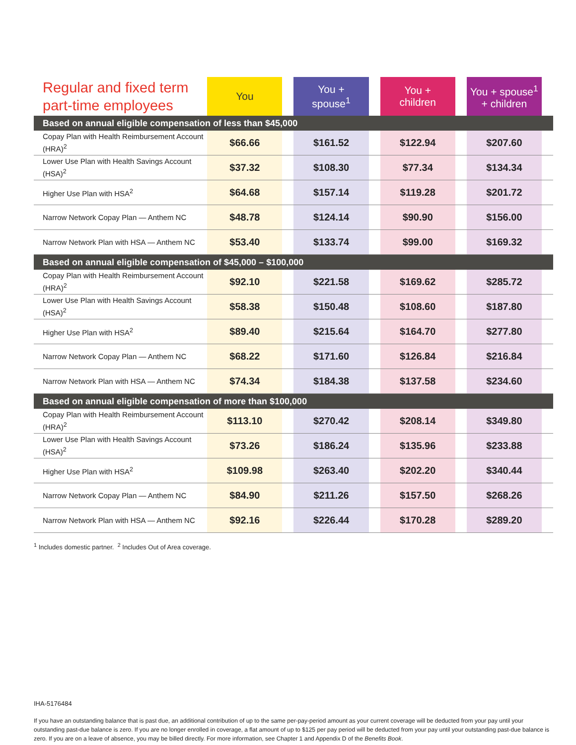| Regular and fixed term part-time employees | You | | You + spouse<sup>1</sup> | | You + children | | You + spouse<sup>1</sup> + children | |
| --- | --- | --- | --- | --- | --- | --- | --- | --- |
| Based on annual eligible compensation of less than $45,000 | | | | | | | | |
| Copay Plan with Health Reimbursement Account (HRA)<sup>2</sup> | $66.66 | | $161.52 | | $122.94 | | $207.60 | |
| Lower Use Plan with Health Savings Account (HSA)<sup>2</sup> | $37.32 | | $108.30 | | $77.34 | | $134.34 | |
| Higher Use Plan with HSA<sup>2</sup> | $64.68 | | $157.14 | | $119.28 | | $201.72 | |
| Narrow Network Copay Plan — Anthem NC | $48.78 | | $124.14 | | $90.90 | | $156.00 | |
| Narrow Network Plan with HSA — Anthem NC | $53.40 | | $133.74 | | $99.00 | | $169.32 | |
| Based on annual eligible compensation of $45,000 – $100,000 | | | | | | | | |
| Copay Plan with Health Reimbursement Account (HRA)<sup>2</sup> | $92.10 | | $221.58 | | $169.62 | | $285.72 | |
| Lower Use Plan with Health Savings Account (HSA)<sup>2</sup> | $58.38 | | $150.48 | | $108.60 | | $187.80 | |
| Higher Use Plan with HSA<sup>2</sup> | $89.40 | | $215.64 | | $164.70 | | $277.80 | |
| Narrow Network Copay Plan — Anthem NC | $68.22 | | $171.60 | | $126.84 | | $216.84 | |
| Narrow Network Plan with HSA — Anthem NC | $74.34 | | $184.38 | | $137.58 | | $234.60 | |
| Based on annual eligible compensation of more than $100,000 | | | | | | | | |
| Copay Plan with Health Reimbursement Account (HRA)<sup>2</sup> | $113.10 | | $270.42 | | $208.14 | | $349.80 | |
| Lower Use Plan with Health Savings Account (HSA)<sup>2</sup> | $73.26 | | $186.24 | | $135.96 | | $233.88 | |
| Higher Use Plan with HSA<sup>2</sup> | $109.98 | | $263.40 | | $202.20 | | $340.44 | |
| Narrow Network Copay Plan — Anthem NC | $84.90 | | $211.26 | | $157.50 | | $268.26 | |
| Narrow Network Plan with HSA — Anthem NC | $92.16 | | $226.44 | | $170.28 | | $289.20 | |
<sup>1</sup> Includes domestic partner. <sup>2</sup> Includes Out of Area coverage.
IHA-5176484
If you have an outstanding balance that is past due, an additional contribution of up to the same per-pay-period amount as your current coverage will be deducted from your pay until your outstanding past-due balance is zero. If you are no longer enrolled in coverage, a flat amount of up to $125 per pay period will be deducted from your pay until your outstanding past-due balance is zero. If you are on a leave of absence, you may be billed directly. For more information, see Chapter 1 and Appendix D of the Benefits Book.